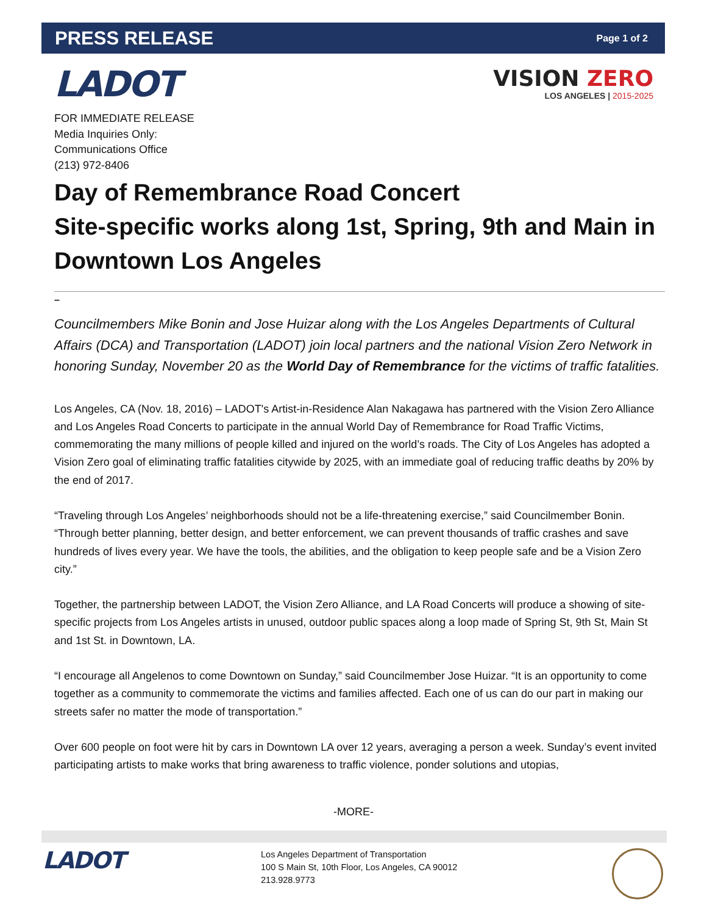PRESS RELEASE Page 1 of 2
LADOT
VISION ZERO
LOS ANGELES | 2015-2025
FOR IMMEDIATE RELEASE
Media Inquiries Only:
Communications Office
(213) 972-8406
Day of Remembrance Road Concert
Site-specific works along 1st, Spring, 9th and Main in Downtown Los Angeles
–
Councilmembers Mike Bonin and Jose Huizar along with the Los Angeles Departments of Cultural Affairs (DCA) and Transportation (LADOT) join local partners and the national Vision Zero Network in honoring Sunday, November 20 as the World Day of Remembrance for the victims of traffic fatalities.
Los Angeles, CA (Nov. 18, 2016) – LADOT's Artist-in-Residence Alan Nakagawa has partnered with the Vision Zero Alliance and Los Angeles Road Concerts to participate in the annual World Day of Remembrance for Road Traffic Victims, commemorating the many millions of people killed and injured on the world’s roads. The City of Los Angeles has adopted a Vision Zero goal of eliminating traffic fatalities citywide by 2025, with an immediate goal of reducing traffic deaths by 20% by the end of 2017.
“Traveling through Los Angeles’ neighborhoods should not be a life-threatening exercise,” said Councilmember Bonin. “Through better planning, better design, and better enforcement, we can prevent thousands of traffic crashes and save hundreds of lives every year. We have the tools, the abilities, and the obligation to keep people safe and be a Vision Zero city.”
Together, the partnership between LADOT, the Vision Zero Alliance, and LA Road Concerts will produce a showing of site-specific projects from Los Angeles artists in unused, outdoor public spaces along a loop made of Spring St, 9th St, Main St and 1st St. in Downtown, LA.
“I encourage all Angelenos to come Downtown on Sunday,” said Councilmember Jose Huizar. “It is an opportunity to come together as a community to commemorate the victims and families affected. Each one of us can do our part in making our streets safer no matter the mode of transportation.”
Over 600 people on foot were hit by cars in Downtown LA over 12 years, averaging a person a week. Sunday’s event invited participating artists to make works that bring awareness to traffic violence, ponder solutions and utopias,
-MORE-
LADOT
Los Angeles Department of Transportation
100 S Main St, 10th Floor, Los Angeles, CA 90012
213.928.9773